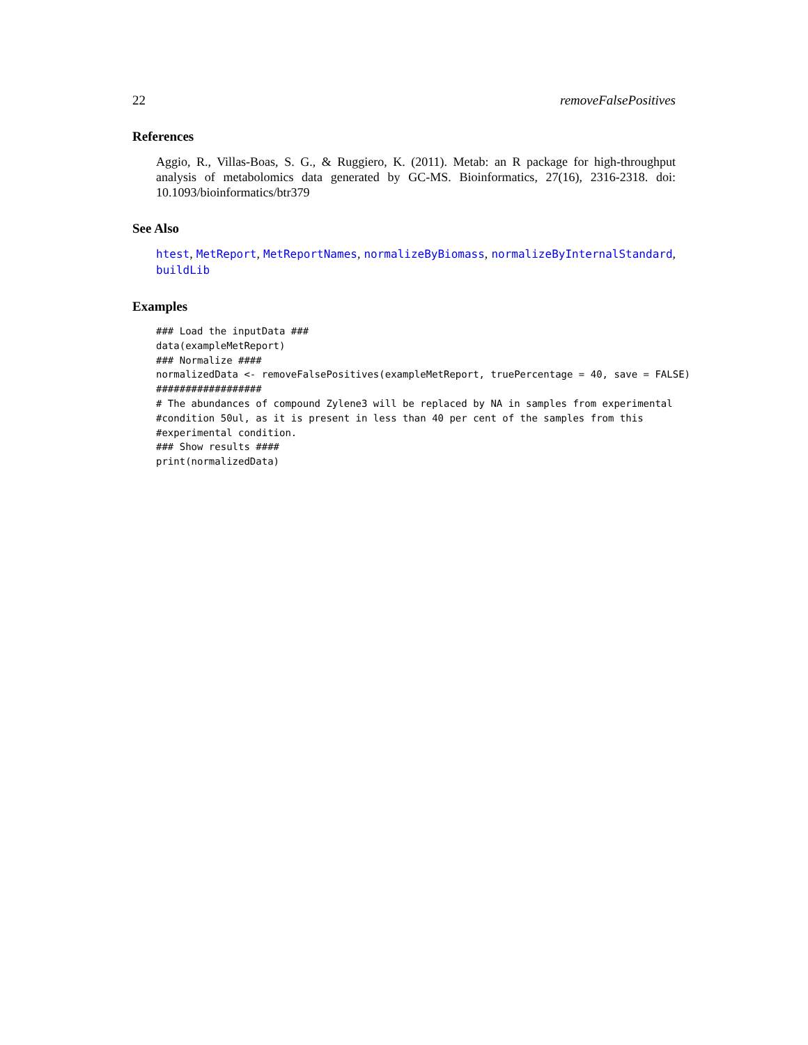22 removeFalsePositives
References
Aggio, R., Villas-Boas, S. G., & Ruggiero, K. (2011). Metab: an R package for high-throughput analysis of metabolomics data generated by GC-MS. Bioinformatics, 27(16), 2316-2318. doi: 10.1093/bioinformatics/btr379
See Also
htest, MetReport, MetReportNames, normalizeByBiomass, normalizeByInternalStandard, buildLib
Examples
### Load the inputData ###
data(exampleMetReport)
### Normalize ####
normalizedData <- removeFalsePositives(exampleMetReport, truePercentage = 40, save = FALSE)
##################
# The abundances of compound Zylene3 will be replaced by NA in samples from experimental
#condition 50ul, as it is present in less than 40 per cent of the samples from this
#experimental condition.
### Show results ####
print(normalizedData)